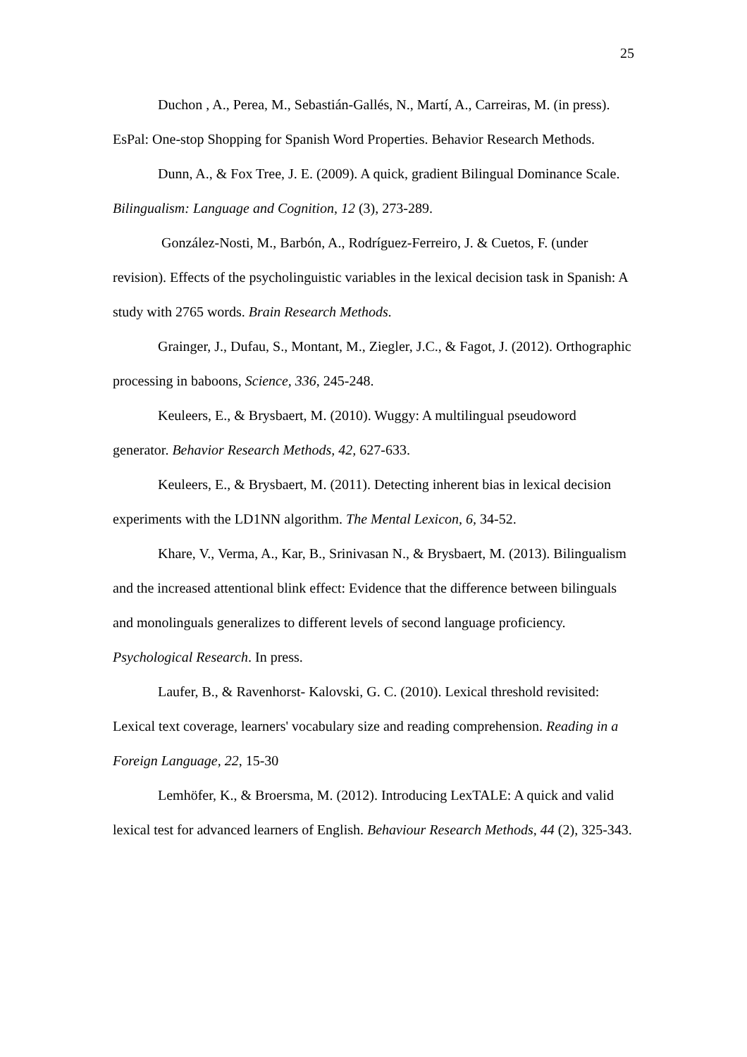25
Duchon , A., Perea, M., Sebastián-Gallés, N., Martí, A., Carreiras, M. (in press). EsPal: One-stop Shopping for Spanish Word Properties. Behavior Research Methods.
Dunn, A., & Fox Tree, J. E. (2009). A quick, gradient Bilingual Dominance Scale. Bilingualism: Language and Cognition, 12 (3), 273-289.
González-Nosti, M., Barbón, A., Rodríguez-Ferreiro, J. & Cuetos, F. (under revision). Effects of the psycholinguistic variables in the lexical decision task in Spanish: A study with 2765 words. Brain Research Methods.
Grainger, J., Dufau, S., Montant, M., Ziegler, J.C., & Fagot, J. (2012). Orthographic processing in baboons, Science, 336, 245-248.
Keuleers, E., & Brysbaert, M. (2010). Wuggy: A multilingual pseudoword generator. Behavior Research Methods, 42, 627-633.
Keuleers, E., & Brysbaert, M. (2011). Detecting inherent bias in lexical decision experiments with the LD1NN algorithm. The Mental Lexicon, 6, 34-52.
Khare, V., Verma, A., Kar, B., Srinivasan N., & Brysbaert, M. (2013). Bilingualism and the increased attentional blink effect: Evidence that the difference between bilinguals and monolinguals generalizes to different levels of second language proficiency. Psychological Research. In press.
Laufer, B., & Ravenhorst- Kalovski, G. C. (2010). Lexical threshold revisited: Lexical text coverage, learners' vocabulary size and reading comprehension. Reading in a Foreign Language, 22, 15-30
Lemhöfer, K., & Broersma, M. (2012). Introducing LexTALE: A quick and valid lexical test for advanced learners of English. Behaviour Research Methods, 44 (2), 325-343.